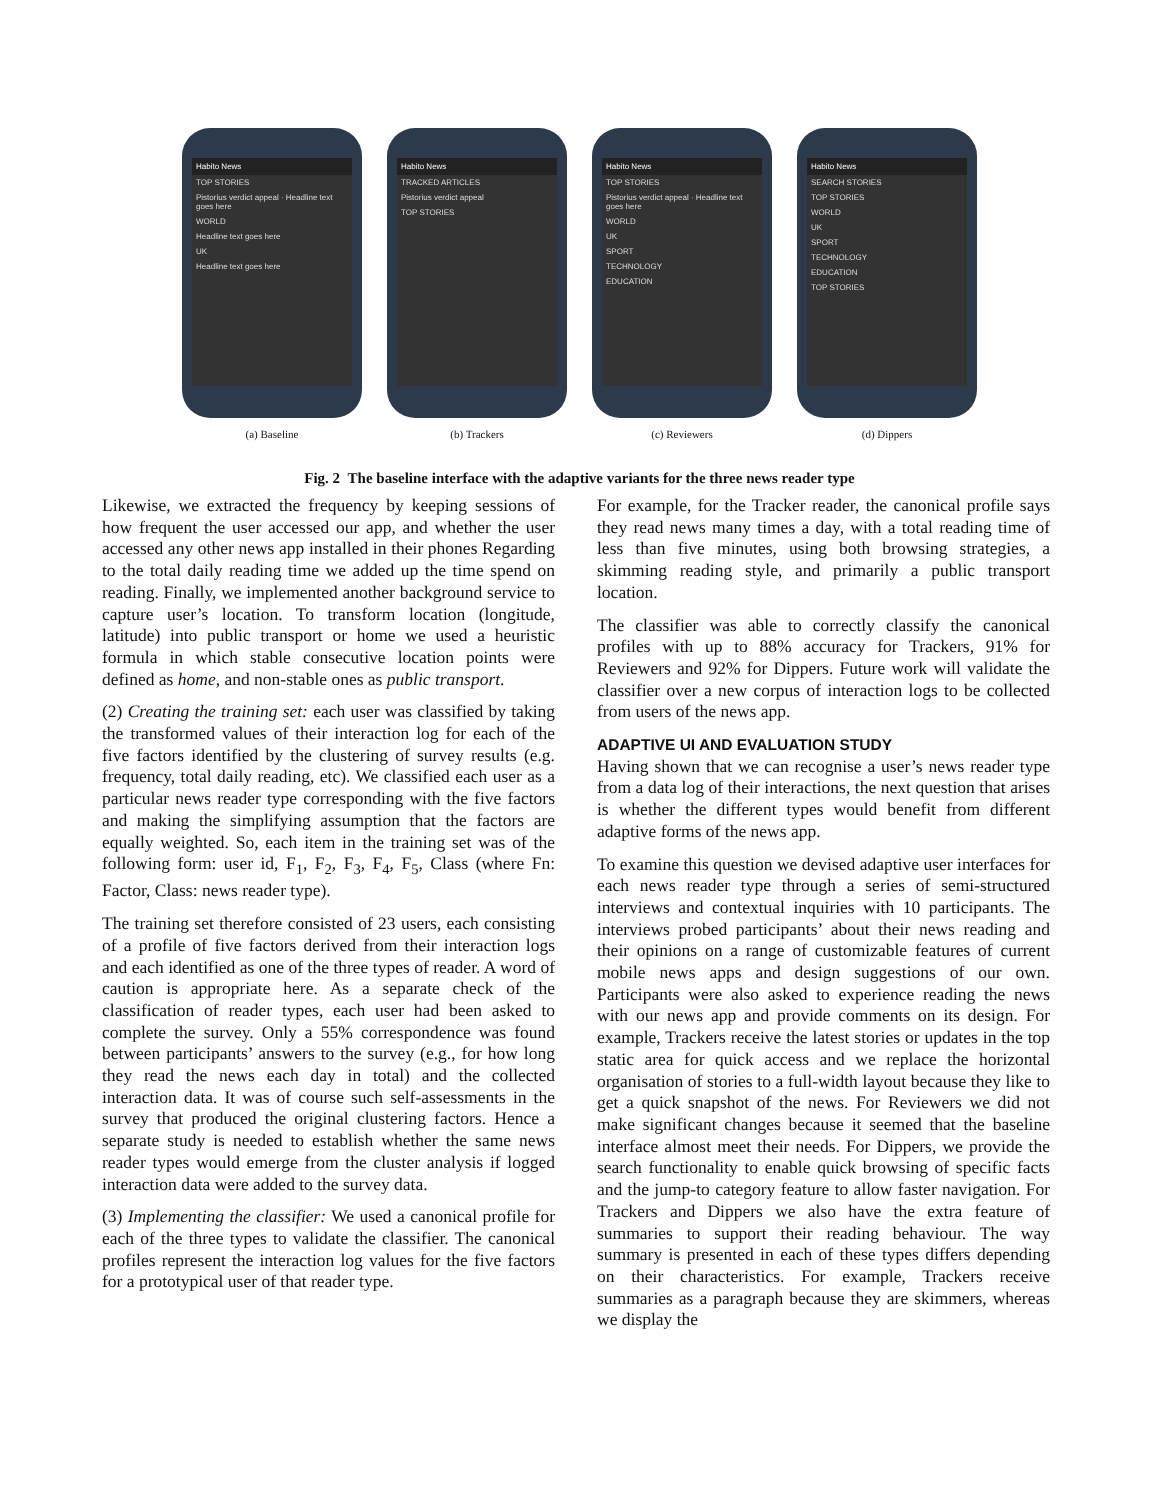Habito News
TOP STORIES
Pistorius verdict appeal · Headline text goes here
WORLD
Headline text goes here
UK
Headline text goes here
(a) Baseline
Habito News
TRACKED ARTICLES
Pistorius verdict appeal
TOP STORIES
(b) Trackers
Habito News
TOP STORIES
Pistorius verdict appeal · Headline text goes here
WORLD
UK
SPORT
TECHNOLOGY
EDUCATION
(c) Reviewers
Habito News
SEARCH STORIES
TOP STORIES
WORLD
UK
SPORT
TECHNOLOGY
EDUCATION
TOP STORIES
(d) Dippers
Fig. 2 The baseline interface with the adaptive variants for the three news reader type
Likewise, we extracted the frequency by keeping sessions of how frequent the user accessed our app, and whether the user accessed any other news app installed in their phones Regarding to the total daily reading time we added up the time spend on reading. Finally, we implemented another background service to capture user’s location. To transform location (longitude, latitude) into public transport or home we used a heuristic formula in which stable consecutive location points were defined as home, and non-stable ones as public transport.
(2) Creating the training set: each user was classified by taking the transformed values of their interaction log for each of the five factors identified by the clustering of survey results (e.g. frequency, total daily reading, etc). We classified each user as a particular news reader type corresponding with the five factors and making the simplifying assumption that the factors are equally weighted. So, each item in the training set was of the following form: user id, F<sub>1</sub>, F<sub>2</sub>, F<sub>3</sub>, F<sub>4</sub>, F<sub>5</sub>, Class (where Fn: Factor, Class: news reader type).
The training set therefore consisted of 23 users, each consisting of a profile of five factors derived from their interaction logs and each identified as one of the three types of reader. A word of caution is appropriate here. As a separate check of the classification of reader types, each user had been asked to complete the survey. Only a 55% correspondence was found between participants’ answers to the survey (e.g., for how long they read the news each day in total) and the collected interaction data. It was of course such self-assessments in the survey that produced the original clustering factors. Hence a separate study is needed to establish whether the same news reader types would emerge from the cluster analysis if logged interaction data were added to the survey data.
(3) Implementing the classifier: We used a canonical profile for each of the three types to validate the classifier. The canonical profiles represent the interaction log values for the five factors for a prototypical user of that reader type.
For example, for the Tracker reader, the canonical profile says they read news many times a day, with a total reading time of less than five minutes, using both browsing strategies, a skimming reading style, and primarily a public transport location.
The classifier was able to correctly classify the canonical profiles with up to 88% accuracy for Trackers, 91% for Reviewers and 92% for Dippers. Future work will validate the classifier over a new corpus of interaction logs to be collected from users of the news app.
ADAPTIVE UI AND EVALUATION STUDY
Having shown that we can recognise a user’s news reader type from a data log of their interactions, the next question that arises is whether the different types would benefit from different adaptive forms of the news app.
To examine this question we devised adaptive user interfaces for each news reader type through a series of semi-structured interviews and contextual inquiries with 10 participants. The interviews probed participants’ about their news reading and their opinions on a range of customizable features of current mobile news apps and design suggestions of our own. Participants were also asked to experience reading the news with our news app and provide comments on its design. For example, Trackers receive the latest stories or updates in the top static area for quick access and we replace the horizontal organisation of stories to a full-width layout because they like to get a quick snapshot of the news. For Reviewers we did not make significant changes because it seemed that the baseline interface almost meet their needs. For Dippers, we provide the search functionality to enable quick browsing of specific facts and the jump-to category feature to allow faster navigation. For Trackers and Dippers we also have the extra feature of summaries to support their reading behaviour. The way summary is presented in each of these types differs depending on their characteristics. For example, Trackers receive summaries as a paragraph because they are skimmers, whereas we display the